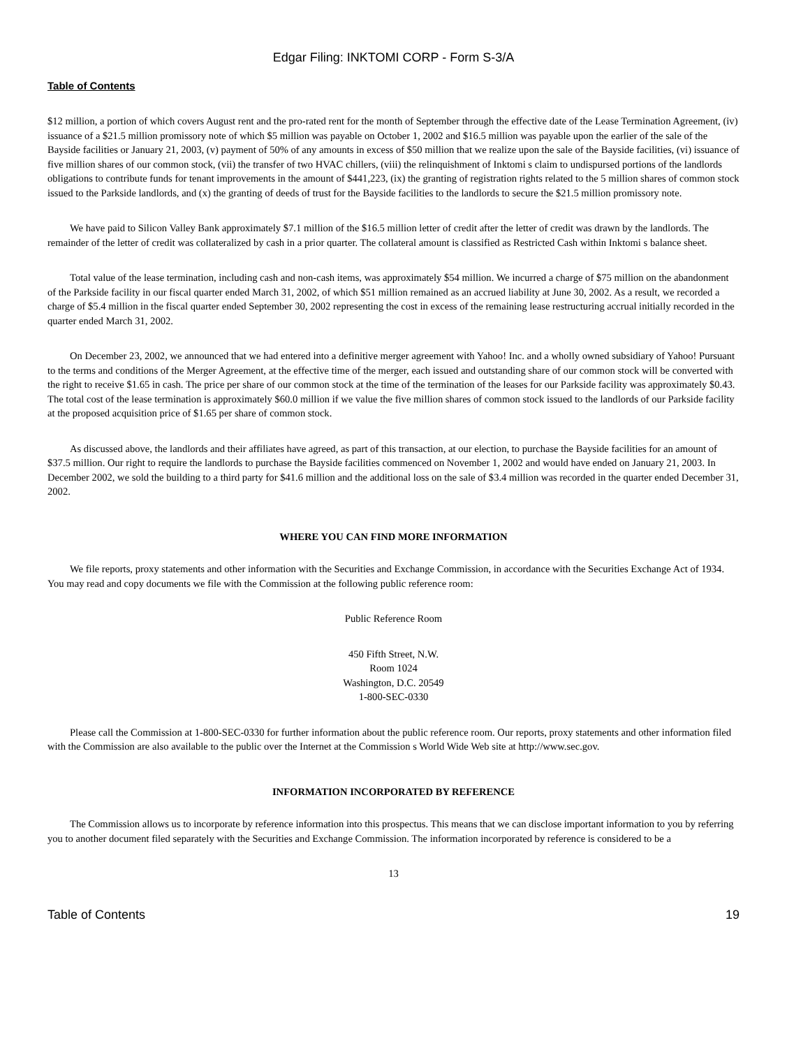Edgar Filing: INKTOMI CORP - Form S-3/A
Table of Contents
$12 million, a portion of which covers August rent and the pro-rated rent for the month of September through the effective date of the Lease Termination Agreement, (iv) issuance of a $21.5 million promissory note of which $5 million was payable on October 1, 2002 and $16.5 million was payable upon the earlier of the sale of the Bayside facilities or January 21, 2003, (v) payment of 50% of any amounts in excess of $50 million that we realize upon the sale of the Bayside facilities, (vi) issuance of five million shares of our common stock, (vii) the transfer of two HVAC chillers, (viii) the relinquishment of Inktomi s claim to undispursed portions of the landlords obligations to contribute funds for tenant improvements in the amount of $441,223, (ix) the granting of registration rights related to the 5 million shares of common stock issued to the Parkside landlords, and (x) the granting of deeds of trust for the Bayside facilities to the landlords to secure the $21.5 million promissory note.
We have paid to Silicon Valley Bank approximately $7.1 million of the $16.5 million letter of credit after the letter of credit was drawn by the landlords. The remainder of the letter of credit was collateralized by cash in a prior quarter. The collateral amount is classified as Restricted Cash within Inktomi s balance sheet.
Total value of the lease termination, including cash and non-cash items, was approximately $54 million. We incurred a charge of $75 million on the abandonment of the Parkside facility in our fiscal quarter ended March 31, 2002, of which $51 million remained as an accrued liability at June 30, 2002. As a result, we recorded a charge of $5.4 million in the fiscal quarter ended September 30, 2002 representing the cost in excess of the remaining lease restructuring accrual initially recorded in the quarter ended March 31, 2002.
On December 23, 2002, we announced that we had entered into a definitive merger agreement with Yahoo! Inc. and a wholly owned subsidiary of Yahoo! Pursuant to the terms and conditions of the Merger Agreement, at the effective time of the merger, each issued and outstanding share of our common stock will be converted with the right to receive $1.65 in cash. The price per share of our common stock at the time of the termination of the leases for our Parkside facility was approximately $0.43. The total cost of the lease termination is approximately $60.0 million if we value the five million shares of common stock issued to the landlords of our Parkside facility at the proposed acquisition price of $1.65 per share of common stock.
As discussed above, the landlords and their affiliates have agreed, as part of this transaction, at our election, to purchase the Bayside facilities for an amount of $37.5 million. Our right to require the landlords to purchase the Bayside facilities commenced on November 1, 2002 and would have ended on January 21, 2003. In December 2002, we sold the building to a third party for $41.6 million and the additional loss on the sale of $3.4 million was recorded in the quarter ended December 31, 2002.
WHERE YOU CAN FIND MORE INFORMATION
We file reports, proxy statements and other information with the Securities and Exchange Commission, in accordance with the Securities Exchange Act of 1934. You may read and copy documents we file with the Commission at the following public reference room:
Public Reference Room
450 Fifth Street, N.W.
Room 1024
Washington, D.C. 20549
1-800-SEC-0330
Please call the Commission at 1-800-SEC-0330 for further information about the public reference room. Our reports, proxy statements and other information filed with the Commission are also available to the public over the Internet at the Commission s World Wide Web site at http://www.sec.gov.
INFORMATION INCORPORATED BY REFERENCE
The Commission allows us to incorporate by reference information into this prospectus. This means that we can disclose important information to you by referring you to another document filed separately with the Securities and Exchange Commission. The information incorporated by reference is considered to be a
13
Table of Contents 19